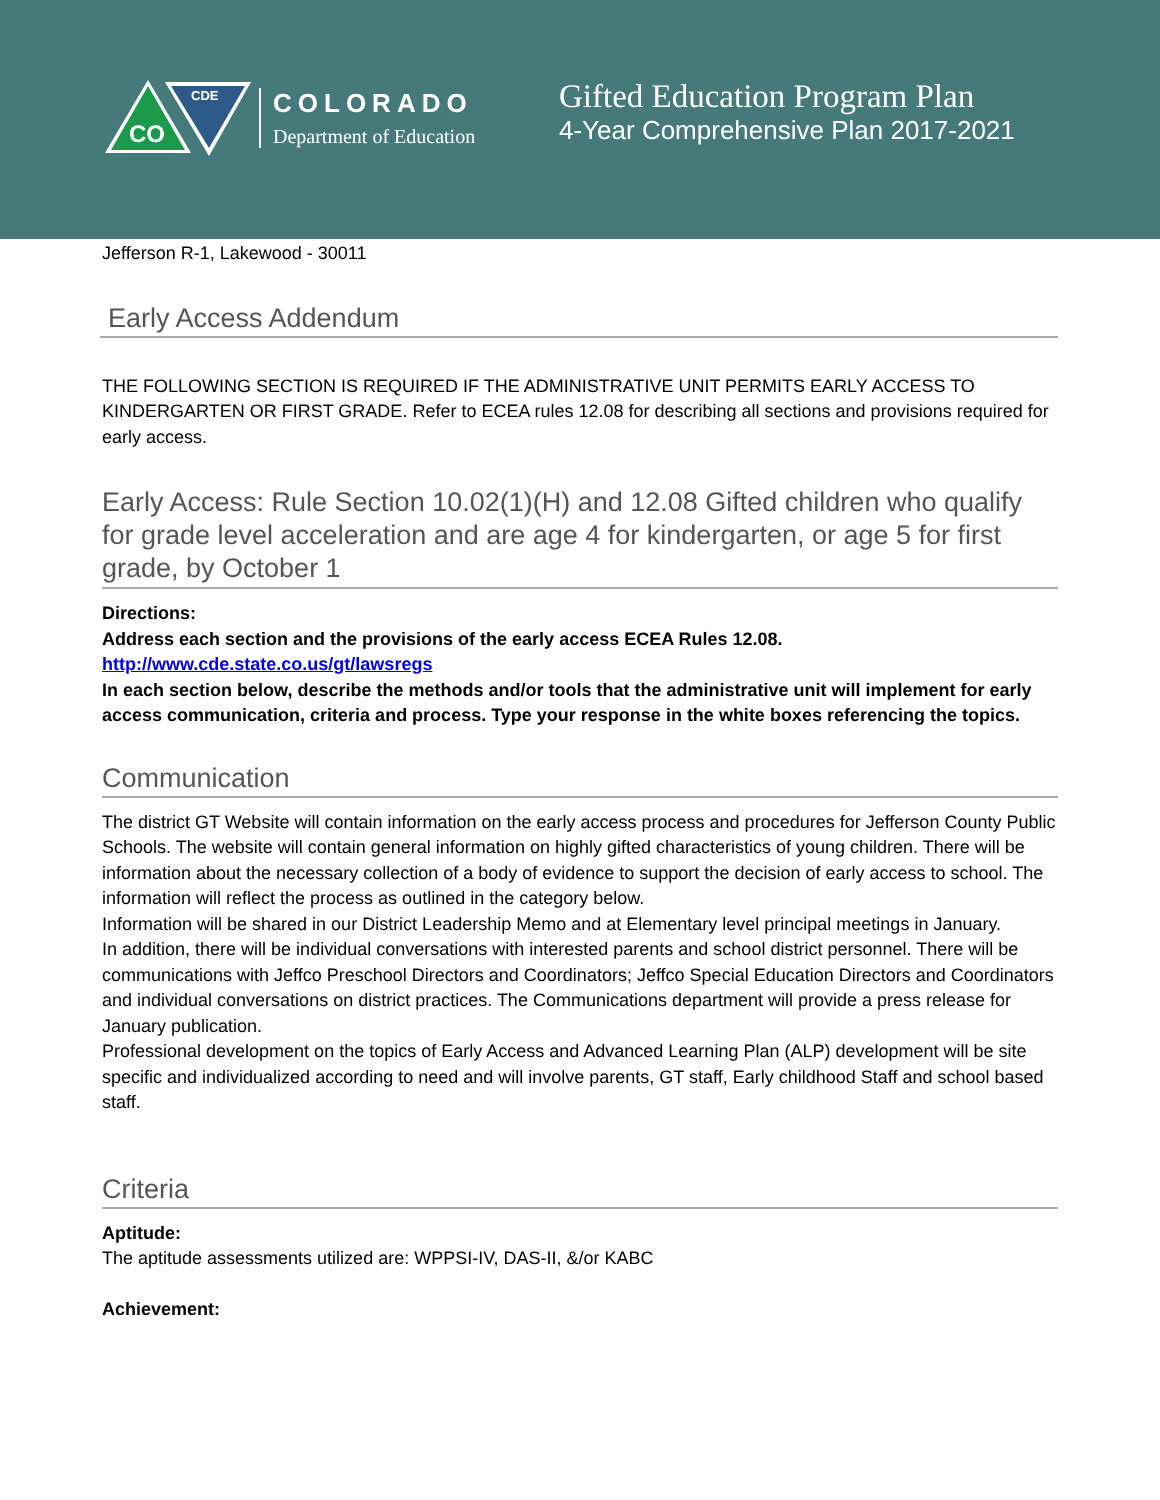CO
CDE
COLORADO
Department of Education
Gifted Education Program Plan
4-Year Comprehensive Plan 2017-2021
Jefferson R-1, Lakewood - 30011
Early Access Addendum
THE FOLLOWING SECTION IS REQUIRED IF THE ADMINISTRATIVE UNIT PERMITS EARLY ACCESS TO KINDERGARTEN OR FIRST GRADE. Refer to ECEA rules 12.08 for describing all sections and provisions required for early access.
Early Access: Rule Section 10.02(1)(H) and 12.08 Gifted children who qualify for grade level acceleration and are age 4 for kindergarten, or age 5 for first grade, by October 1
Directions:
Address each section and the provisions of the early access ECEA Rules 12.08.
http://www.cde.state.co.us/gt/lawsregs
In each section below, describe the methods and/or tools that the administrative unit will implement for early access communication, criteria and process. Type your response in the white boxes referencing the topics.
Communication
The district GT Website will contain information on the early access process and procedures for Jefferson County Public Schools. The website will contain general information on highly gifted characteristics of young children. There will be information about the necessary collection of a body of evidence to support the decision of early access to school. The information will reflect the process as outlined in the category below.
Information will be shared in our District Leadership Memo and at Elementary level principal meetings in January.
In addition, there will be individual conversations with interested parents and school district personnel. There will be communications with Jeffco Preschool Directors and Coordinators; Jeffco Special Education Directors and Coordinators and individual conversations on district practices. The Communications department will provide a press release for January publication.
Professional development on the topics of Early Access and Advanced Learning Plan (ALP) development will be site specific and individualized according to need and will involve parents, GT staff, Early childhood Staff and school based staff.
Criteria
Aptitude:
The aptitude assessments utilized are: WPPSI-IV, DAS-II, &/or KABC
Achievement: